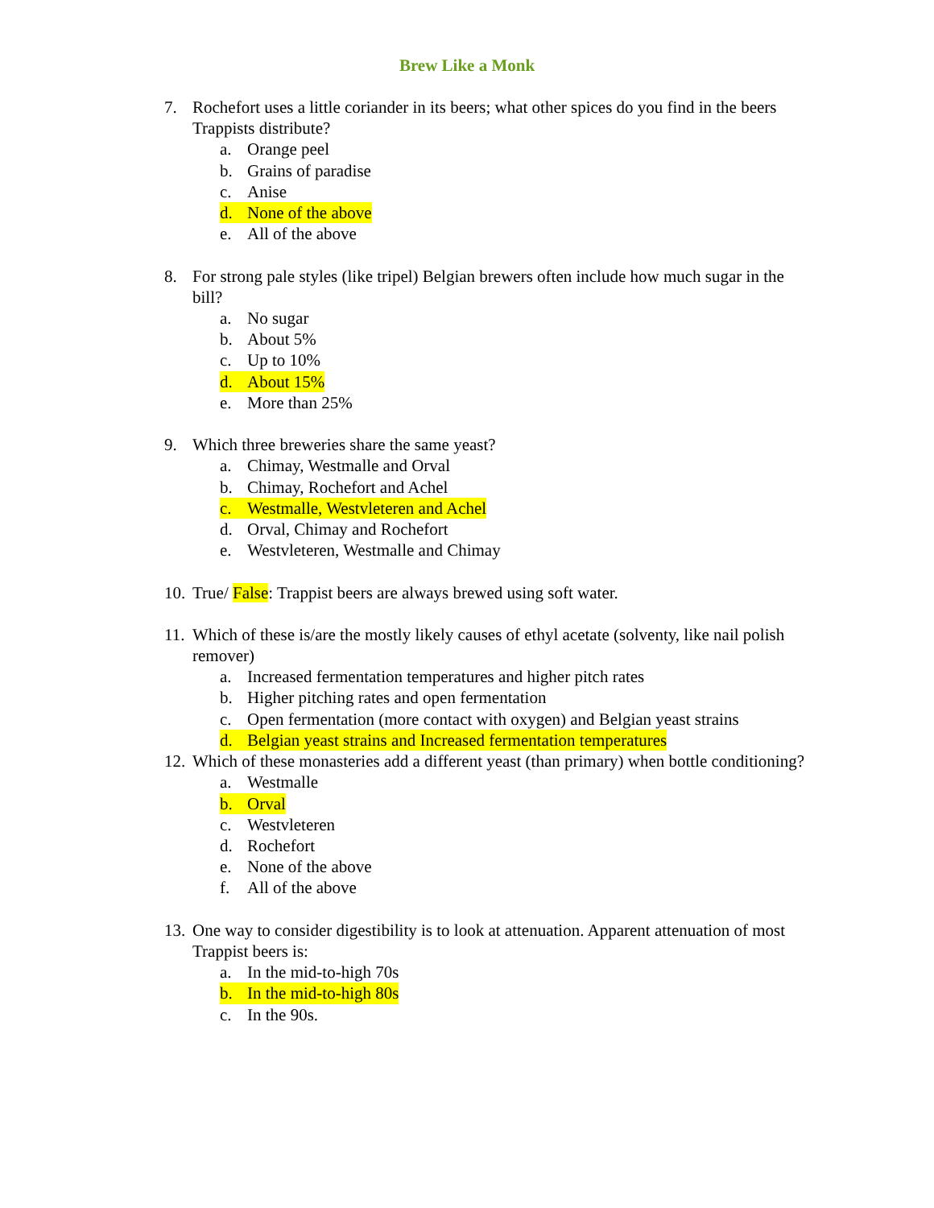Brew Like a Monk
7. Rochefort uses a little coriander in its beers; what other spices do you find in the beers Trappists distribute?
a. Orange peel
b. Grains of paradise
c. Anise
d. None of the above
e. All of the above
8. For strong pale styles (like tripel) Belgian brewers often include how much sugar in the bill?
a. No sugar
b. About 5%
c. Up to 10%
d. About 15%
e. More than 25%
9. Which three breweries share the same yeast?
a. Chimay, Westmalle and Orval
b. Chimay, Rochefort and Achel
c. Westmalle, Westvleteren and Achel
d. Orval, Chimay and Rochefort
e. Westvleteren, Westmalle and Chimay
10.
True/ False: Trappist beers are always brewed using soft water.
11.
Which of these is/are the mostly likely causes of ethyl acetate (solventy, like nail polish remover)
a. Increased fermentation temperatures and higher pitch rates
b. Higher pitching rates and open fermentation
c. Open fermentation (more contact with oxygen) and Belgian yeast strains
d. Belgian yeast strains and Increased fermentation temperatures
12.
Which of these monasteries add a different yeast (than primary) when bottle conditioning?
a. Westmalle
b. Orval
c. Westvleteren
d. Rochefort
e. None of the above
f. All of the above
13.
One way to consider digestibility is to look at attenuation. Apparent attenuation of most Trappist beers is:
a. In the mid-to-high 70s
b. In the mid-to-high 80s
c. In the 90s.